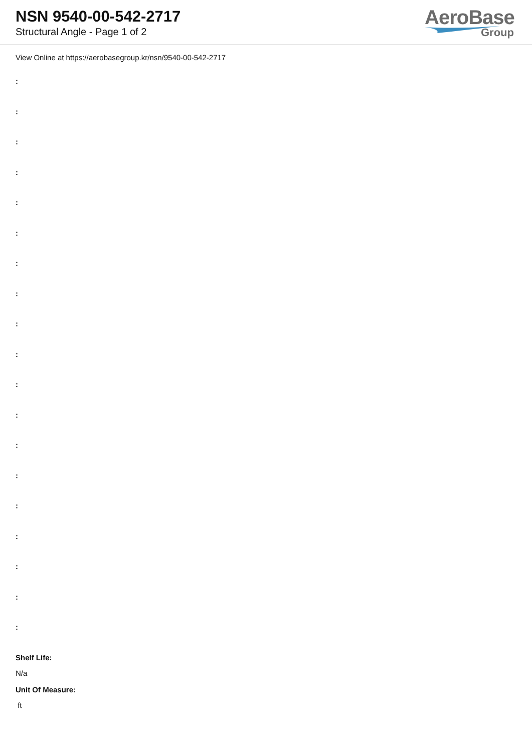NSN 9540-00-542-2717
Structural Angle - Page 1 of 2
AeroBase
Group
View Online at https://aerobasegroup.kr/nsn/9540-00-542-2717
:
:
:
:
:
:
:
:
:
:
:
:
:
:
:
:
:
:
:
Shelf Life:
N/a
Unit Of Measure:
ft